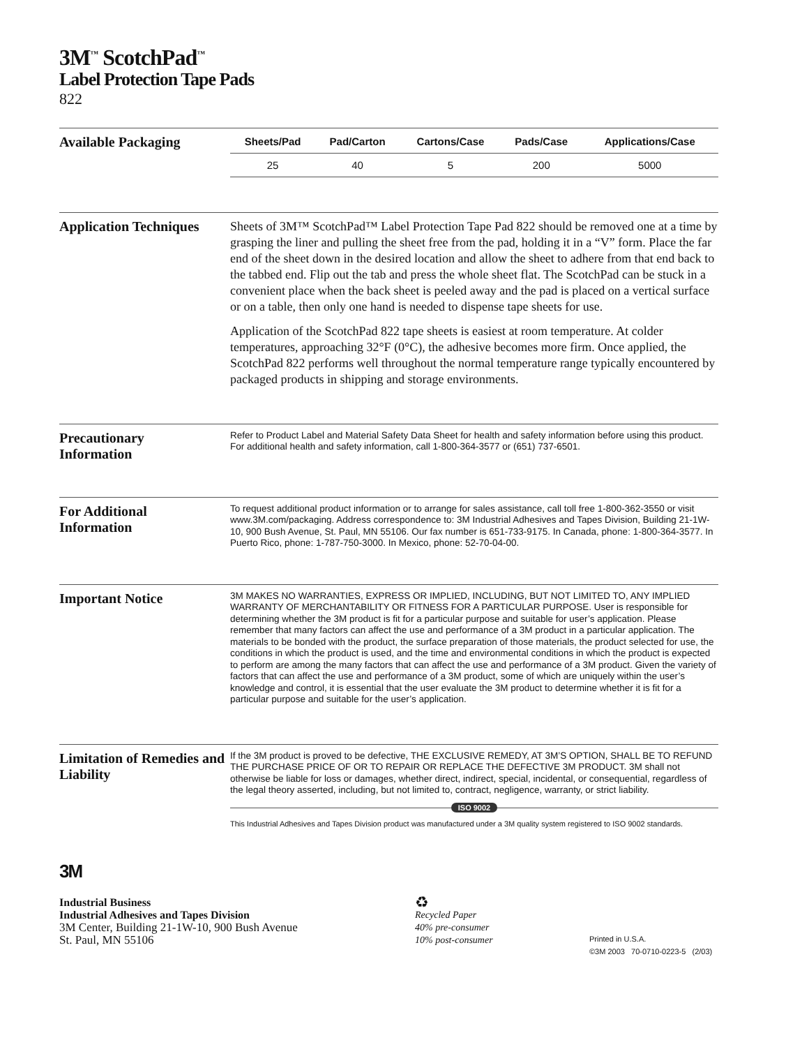3M<sup>™</sup> ScotchPad<sup>™</sup>
Label Protection Tape Pads
822
Available Packaging
| Sheets/Pad | Pad/Carton | Cartons/Case | Pads/Case | Applications/Case |
| --- | --- | --- | --- | --- |
| 25 | 40 | 5 | 200 | 5000 |
Application Techniques
Sheets of 3M™ ScotchPad™ Label Protection Tape Pad 822 should be removed one at a time by grasping the liner and pulling the sheet free from the pad, holding it in a “V” form. Place the far end of the sheet down in the desired location and allow the sheet to adhere from that end back to the tabbed end. Flip out the tab and press the whole sheet flat. The ScotchPad can be stuck in a convenient place when the back sheet is peeled away and the pad is placed on a vertical surface or on a table, then only one hand is needed to dispense tape sheets for use.
Application of the ScotchPad 822 tape sheets is easiest at room temperature. At colder temperatures, approaching 32°F (0°C), the adhesive becomes more firm. Once applied, the ScotchPad 822 performs well throughout the normal temperature range typically encountered by packaged products in shipping and storage environments.
Precautionary
Information
Refer to Product Label and Material Safety Data Sheet for health and safety information before using this product. For additional health and safety information, call 1-800-364-3577 or (651) 737-6501.
For Additional
Information
To request additional product information or to arrange for sales assistance, call toll free 1-800-362-3550 or visit www.3M.com/packaging. Address correspondence to: 3M Industrial Adhesives and Tapes Division, Building 21-1W-10, 900 Bush Avenue, St. Paul, MN 55106. Our fax number is 651-733-9175. In Canada, phone: 1-800-364-3577. In Puerto Rico, phone: 1-787-750-3000. In Mexico, phone: 52-70-04-00.
Important Notice
3M MAKES NO WARRANTIES, EXPRESS OR IMPLIED, INCLUDING, BUT NOT LIMITED TO, ANY IMPLIED WARRANTY OF MERCHANTABILITY OR FITNESS FOR A PARTICULAR PURPOSE. User is responsible for determining whether the 3M product is fit for a particular purpose and suitable for user’s application. Please remember that many factors can affect the use and performance of a 3M product in a particular application. The materials to be bonded with the product, the surface preparation of those materials, the product selected for use, the conditions in which the product is used, and the time and environmental conditions in which the product is expected to perform are among the many factors that can affect the use and performance of a 3M product. Given the variety of factors that can affect the use and performance of a 3M product, some of which are uniquely within the user’s knowledge and control, it is essential that the user evaluate the 3M product to determine whether it is fit for a particular purpose and suitable for the user’s application.
Limitation of Remedies and Liability
If the 3M product is proved to be defective, THE EXCLUSIVE REMEDY, AT 3M’S OPTION, SHALL BE TO REFUND THE PURCHASE PRICE OF OR TO REPAIR OR REPLACE THE DEFECTIVE 3M PRODUCT. 3M shall not otherwise be liable for loss or damages, whether direct, indirect, special, incidental, or consequential, regardless of the legal theory asserted, including, but not limited to, contract, negligence, warranty, or strict liability.
ISO 9002
This Industrial Adhesives and Tapes Division product was manufactured under a 3M quality system registered to ISO 9002 standards.
3M
Industrial Business
Industrial Adhesives and Tapes Division
3M Center, Building 21-1W-10, 900 Bush Avenue
St. Paul, MN 55106
♻
Recycled Paper
40% pre-consumer
10% post-consumer
Printed in U.S.A.
©3M 2003 70-0710-0223-5 (2/03)